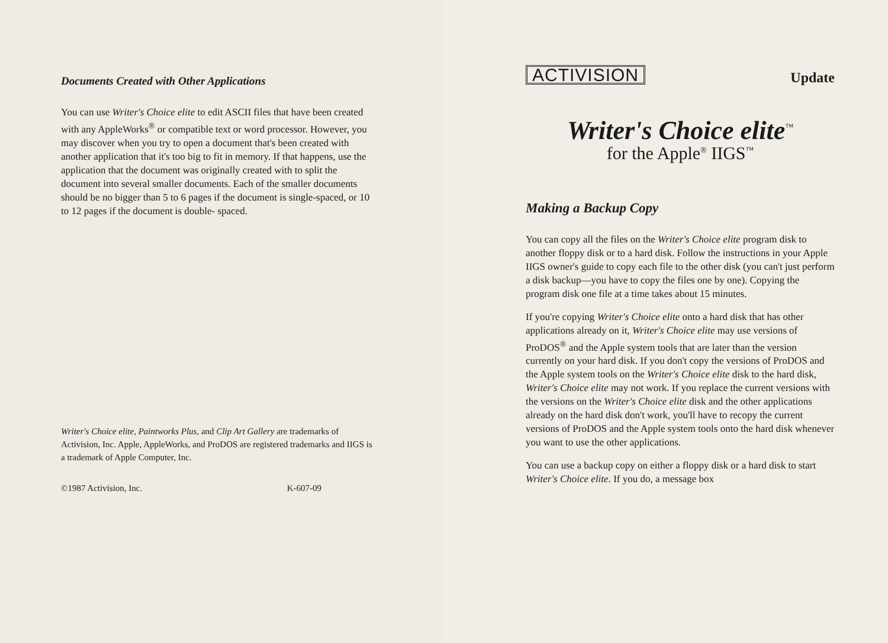Documents Created with Other Applications
You can use Writer's Choice elite to edit ASCII files that have been created with any AppleWorks<sup>®</sup> or compatible text or word processor. However, you may discover when you try to open a document that's been created with another application that it's too big to fit in memory. If that happens, use the application that the document was originally created with to split the document into several smaller documents. Each of the smaller documents should be no bigger than 5 to 6 pages if the document is single-spaced, or 10 to 12 pages if the document is double- spaced.
Writer's Choice elite, Paintworks Plus, and Clip Art Gallery are trademarks of Activision, Inc. Apple, AppleWorks, and ProDOS are registered trademarks and IIGS is a trademark of Apple Computer, Inc.
©1987 Activision, Inc. K-607-09
ACTIVISION Update
Writer's Choice elite<sup>™</sup>
for the Apple<sup>®</sup> IIGS<sup>™</sup>
Making a Backup Copy
You can copy all the files on the Writer's Choice elite program disk to another floppy disk or to a hard disk. Follow the instructions in your Apple IIGS owner's guide to copy each file to the other disk (you can't just perform a disk backup—you have to copy the files one by one). Copying the program disk one file at a time takes about 15 minutes.
If you're copying Writer's Choice elite onto a hard disk that has other applications already on it, Writer's Choice elite may use versions of ProDOS<sup>®</sup> and the Apple system tools that are later than the version currently on your hard disk. If you don't copy the versions of ProDOS and the Apple system tools on the Writer's Choice elite disk to the hard disk, Writer's Choice elite may not work. If you replace the current versions with the versions on the Writer's Choice elite disk and the other applications already on the hard disk don't work, you'll have to recopy the current versions of ProDOS and the Apple system tools onto the hard disk whenever you want to use the other applications.
You can use a backup copy on either a floppy disk or a hard disk to start Writer's Choice elite. If you do, a message box